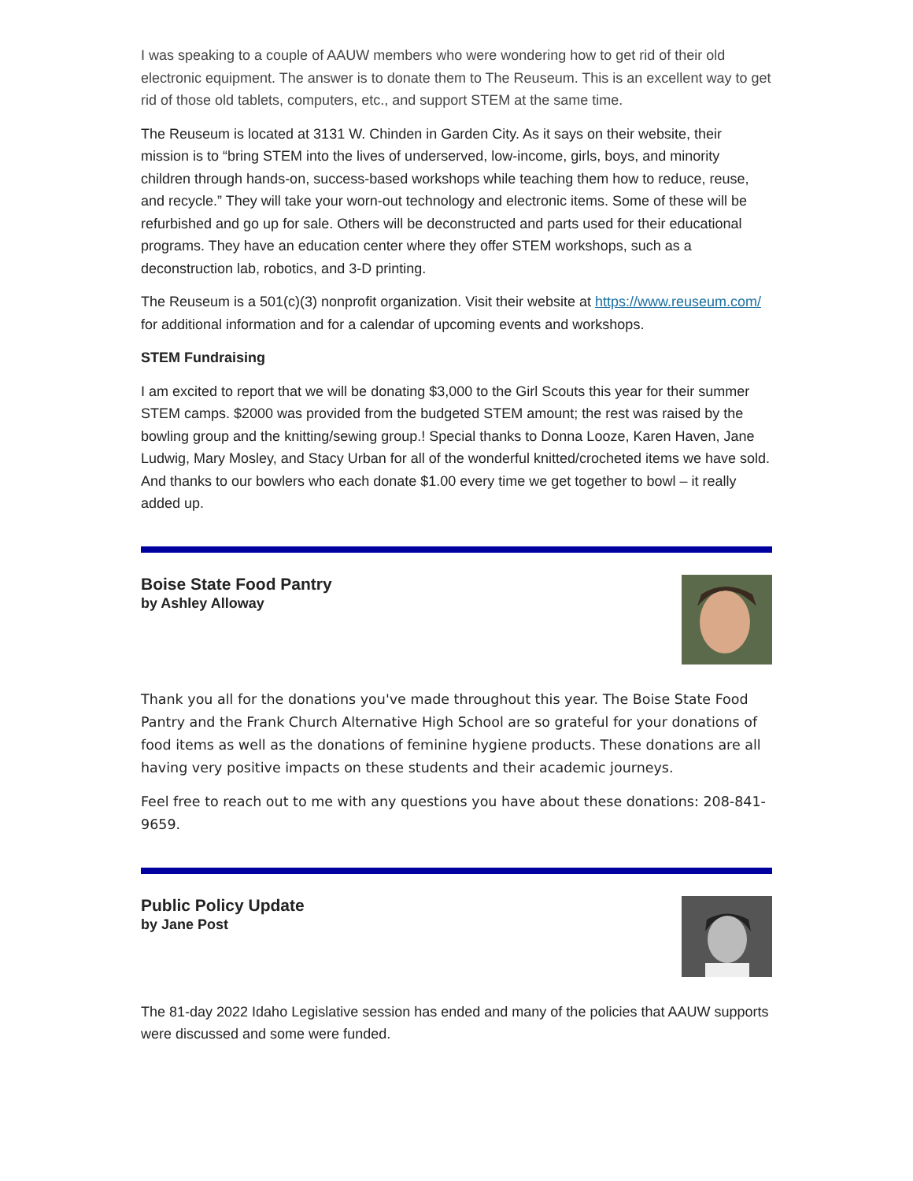I was speaking to a couple of AAUW members who were wondering how to get rid of their old electronic equipment. The answer is to donate them to The Reuseum. This is an excellent way to get rid of those old tablets, computers, etc., and support STEM at the same time.
The Reuseum is located at 3131 W. Chinden in Garden City. As it says on their website, their mission is to “bring STEM into the lives of underserved, low-income, girls, boys, and minority children through hands-on, success-based workshops while teaching them how to reduce, reuse, and recycle.” They will take your worn-out technology and electronic items. Some of these will be refurbished and go up for sale. Others will be deconstructed and parts used for their educational programs. They have an education center where they offer STEM workshops, such as a deconstruction lab, robotics, and 3-D printing.
The Reuseum is a 501(c)(3) nonprofit organization. Visit their website at https://www.reuseum.com/ for additional information and for a calendar of upcoming events and workshops.
STEM Fundraising
I am excited to report that we will be donating $3,000 to the Girl Scouts this year for their summer STEM camps. $2000 was provided from the budgeted STEM amount; the rest was raised by the bowling group and the knitting/sewing group.! Special thanks to Donna Looze, Karen Haven, Jane Ludwig, Mary Mosley, and Stacy Urban for all of the wonderful knitted/crocheted items we have sold. And thanks to our bowlers who each donate $1.00 every time we get together to bowl – it really added up.
Boise State Food Pantry
by Ashley Alloway
Thank you all for the donations you've made throughout this year. The Boise State Food Pantry and the Frank Church Alternative High School are so grateful for your donations of food items as well as the donations of feminine hygiene products. These donations are all having very positive impacts on these students and their academic journeys.
Feel free to reach out to me with any questions you have about these donations: 208-841-9659.
Public Policy Update
by Jane Post
The 81-day 2022 Idaho Legislative session has ended and many of the policies that AAUW supports were discussed and some were funded.